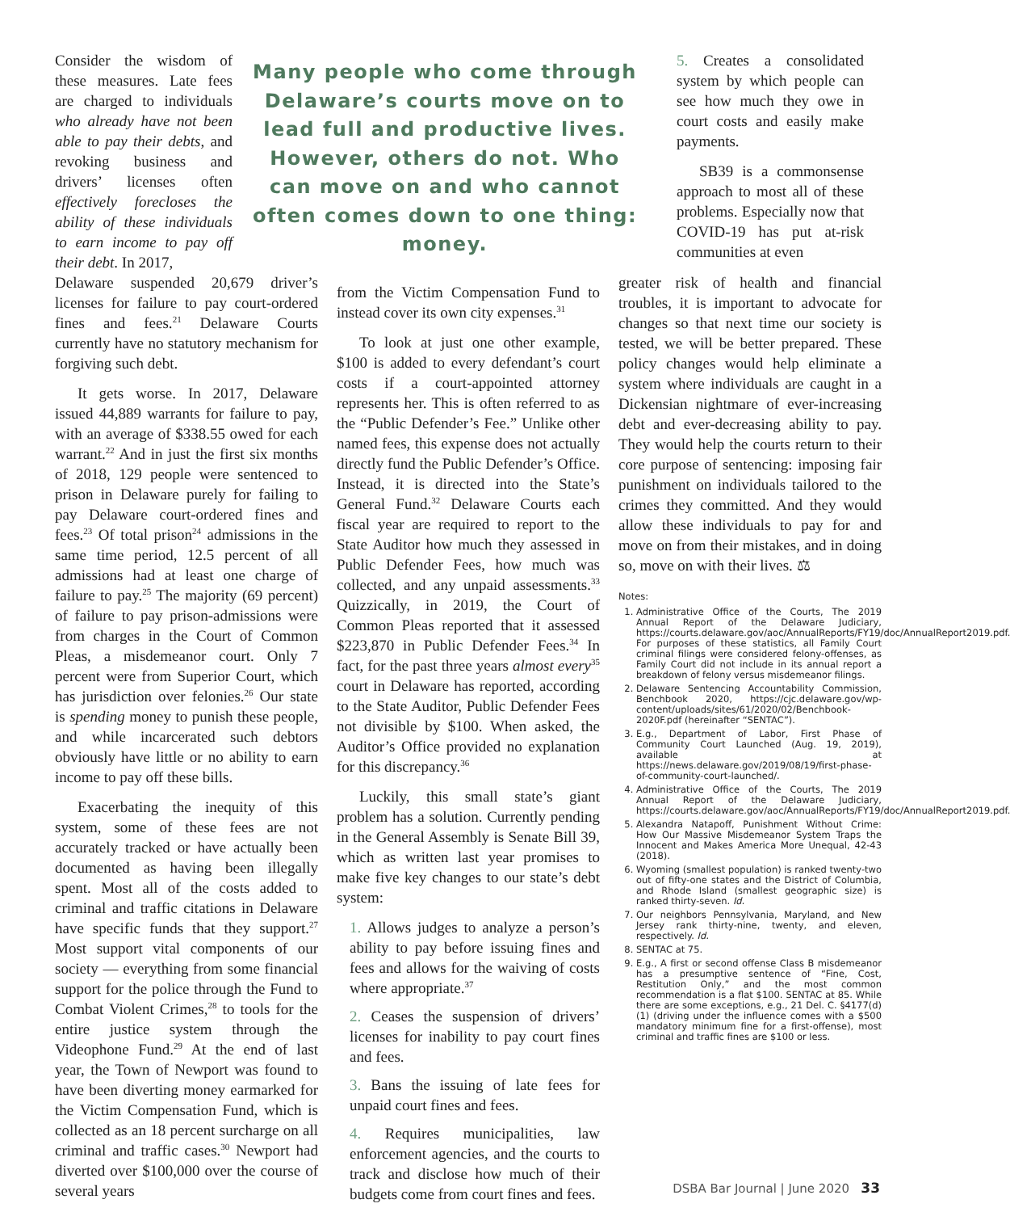Consider the wisdom of these measures. Late fees are charged to individuals who already have not been able to pay their debts, and revoking business and drivers’ licenses often effectively forecloses the ability of these individuals to earn income to pay off their debt. In 2017,
Many people who come through Delaware’s courts move on to lead full and productive lives. However, others do not. Who can move on and who cannot often comes down to one thing: money.
5. Creates a consolidated system by which people can see how much they owe in court costs and easily make payments.
SB39 is a commonsense approach to most all of these problems. Especially now that COVID-19 has put at-risk communities at even
Delaware suspended 20,679 driver’s licenses for failure to pay court-ordered fines and fees.<sup>21</sup> Delaware Courts currently have no statutory mechanism for forgiving such debt.
It gets worse. In 2017, Delaware issued 44,889 warrants for failure to pay, with an average of $338.55 owed for each warrant.<sup>22</sup> And in just the first six months of 2018, 129 people were sentenced to prison in Delaware purely for failing to pay Delaware court-ordered fines and fees.<sup>23</sup> Of total prison<sup>24</sup> admissions in the same time period, 12.5 percent of all admissions had at least one charge of failure to pay.<sup>25</sup> The majority (69 percent) of failure to pay prison-admissions were from charges in the Court of Common Pleas, a misdemeanor court. Only 7 percent were from Superior Court, which has jurisdiction over felonies.<sup>26</sup> Our state is spending money to punish these people, and while incarcerated such debtors obviously have little or no ability to earn income to pay off these bills.
Exacerbating the inequity of this system, some of these fees are not accurately tracked or have actually been documented as having been illegally spent. Most all of the costs added to criminal and traffic citations in Delaware have specific funds that they support.<sup>27</sup> Most support vital components of our society — everything from some financial support for the police through the Fund to Combat Violent Crimes,<sup>28</sup> to tools for the entire justice system through the Videophone Fund.<sup>29</sup> At the end of last year, the Town of Newport was found to have been diverting money earmarked for the Victim Compensation Fund, which is collected as an 18 percent surcharge on all criminal and traffic cases.<sup>30</sup> Newport had diverted over $100,000 over the course of several years
from the Victim Compensation Fund to instead cover its own city expenses.<sup>31</sup>
To look at just one other example, $100 is added to every defendant’s court costs if a court-appointed attorney represents her. This is often referred to as the “Public Defender’s Fee.” Unlike other named fees, this expense does not actually directly fund the Public Defender’s Office. Instead, it is directed into the State’s General Fund.<sup>32</sup> Delaware Courts each fiscal year are required to report to the State Auditor how much they assessed in Public Defender Fees, how much was collected, and any unpaid assessments.<sup>33</sup> Quizzically, in 2019, the Court of Common Pleas reported that it assessed $223,870 in Public Defender Fees.<sup>34</sup> In fact, for the past three years almost every<sup>35</sup> court in Delaware has reported, according to the State Auditor, Public Defender Fees not divisible by $100. When asked, the Auditor’s Office provided no explanation for this discrepancy.<sup>36</sup>
Luckily, this small state’s giant problem has a solution. Currently pending in the General Assembly is Senate Bill 39, which as written last year promises to make five key changes to our state’s debt system:
1. Allows judges to analyze a person’s ability to pay before issuing fines and fees and allows for the waiving of costs where appropriate.<sup>37</sup>
2. Ceases the suspension of drivers’ licenses for inability to pay court fines and fees.
3. Bans the issuing of late fees for unpaid court fines and fees.
4. Requires municipalities, law enforcement agencies, and the courts to track and disclose how much of their budgets come from court fines and fees.
greater risk of health and financial troubles, it is important to advocate for changes so that next time our society is tested, we will be better prepared. These policy changes would help eliminate a system where individuals are caught in a Dickensian nightmare of ever-increasing debt and ever-decreasing ability to pay. They would help the courts return to their core purpose of sentencing: imposing fair punishment on individuals tailored to the crimes they committed. And they would allow these individuals to pay for and move on from their mistakes, and in doing so, move on with their lives. ⚖
Notes:
1. Administrative Office of the Courts, The 2019 Annual Report of the Delaware Judiciary, https://courts.delaware.gov/aoc/AnnualReports/FY19/doc/AnnualReport2019.pdf. For purposes of these statistics, all Family Court criminal filings were considered felony-offenses, as Family Court did not include in its annual report a breakdown of felony versus misdemeanor filings.
2. Delaware Sentencing Accountability Commission, Benchbook 2020, https://cjc.delaware.gov/wp-content/uploads/sites/61/2020/02/Benchbook-2020F.pdf (hereinafter “SENTAC”).
3. E.g., Department of Labor, First Phase of Community Court Launched (Aug. 19, 2019), available at https://news.delaware.gov/2019/08/19/first-phase-of-community-court-launched/.
4. Administrative Office of the Courts, The 2019 Annual Report of the Delaware Judiciary, https://courts.delaware.gov/aoc/AnnualReports/FY19/doc/AnnualReport2019.pdf.
5. Alexandra Natapoff, Punishment Without Crime: How Our Massive Misdemeanor System Traps the Innocent and Makes America More Unequal, 42-43 (2018).
6. Wyoming (smallest population) is ranked twenty-two out of fifty-one states and the District of Columbia, and Rhode Island (smallest geographic size) is ranked thirty-seven. Id.
7. Our neighbors Pennsylvania, Maryland, and New Jersey rank thirty-nine, twenty, and eleven, respectively. Id.
8. SENTAC at 75.
9. E.g., A first or second offense Class B misdemeanor has a presumptive sentence of “Fine, Cost, Restitution Only,” and the most common recommendation is a flat $100. SENTAC at 85. While there are some exceptions, e.g., 21 Del. C. §4177(d)(1) (driving under the influence comes with a $500 mandatory minimum fine for a first-offense), most criminal and traffic fines are $100 or less.
DSBA Bar Journal | June 2020 33